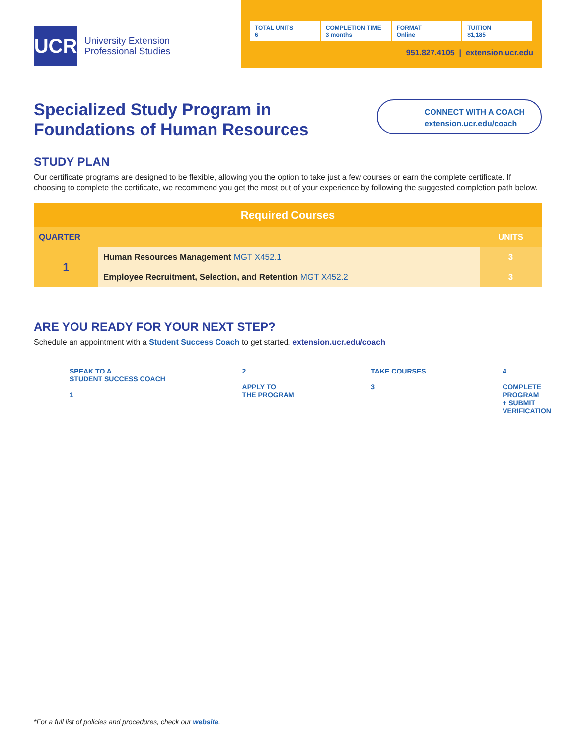UCR
University Extension
Professional Studies
TOTAL UNITS
6
COMPLETION TIME
3 months
FORMAT
Online
TUITION
$1,185
951.827.4105 | extension.ucr.edu
Specialized Study Program in
Foundations of Human Resources
CONNECT WITH A COACH
extension.ucr.edu/coach
STUDY PLAN
Our certificate programs are designed to be flexible, allowing you the option to take just a few courses or earn the complete certificate. If choosing to complete the certificate, we recommend you get the most out of your experience by following the suggested completion path below.
| Required Courses | | |
| --- | --- | --- |
| QUARTER | | UNITS |
| 1 | Human Resources Management MGT X452.1 | 3 |
| | Employee Recruitment, Selection, and Retention MGT X452.2 | 3 |
ARE YOU READY FOR YOUR NEXT STEP?
Schedule an appointment with a Student Success Coach to get started. extension.ucr.edu/coach
SPEAK TO A
STUDENT SUCCESS COACH
1
2
APPLY TO
THE PROGRAM
TAKE COURSES
3
4
COMPLETE
PROGRAM
+ SUBMIT
VERIFICATION
*For a full list of policies and procedures, check our website.